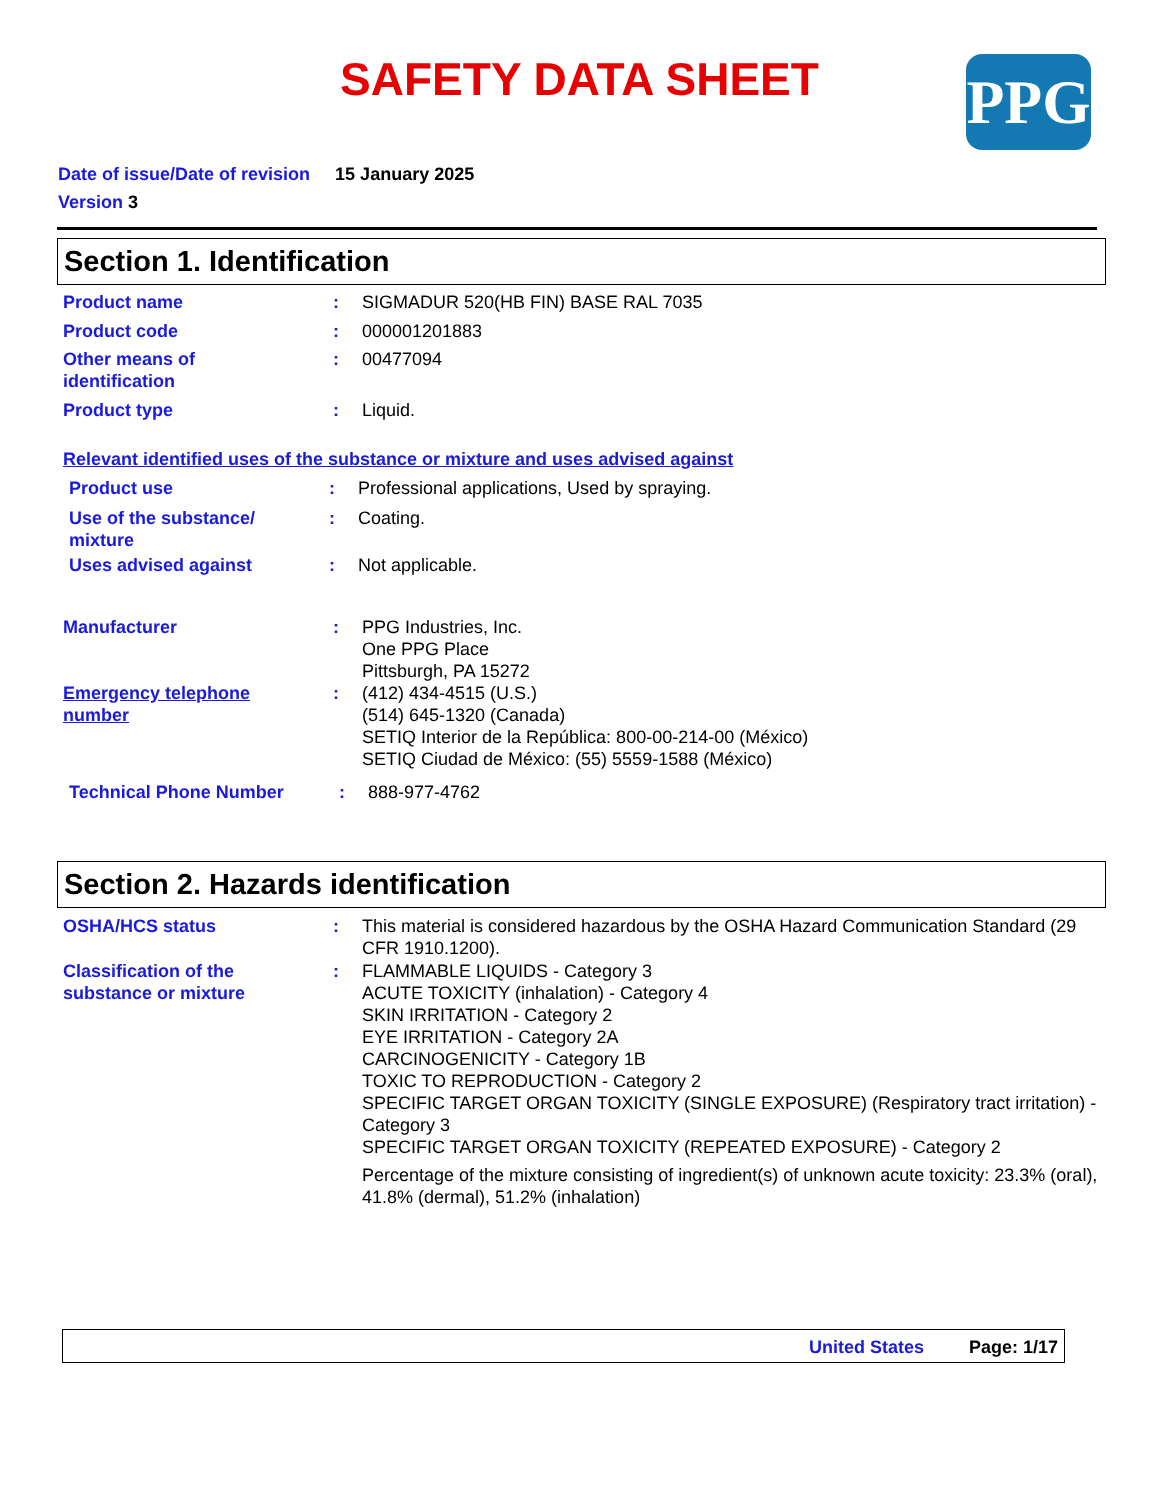SAFETY DATA SHEET PPG
Date of issue/Date of revision 15 January 2025
Version 3
Section 1. Identification
Product name : SIGMADUR 520(HB FIN) BASE RAL 7035
Product code : 000001201883
Other means of
identification
: 00477094
Product type : Liquid.
Relevant identified uses of the substance or mixture and uses advised against
Product use : Professional applications, Used by spraying.
Use of the substance/
mixture
: Coating.
Uses advised against : Not applicable.
Manufacturer : PPG Industries, Inc.
One PPG Place
Pittsburgh, PA 15272
Emergency telephone
number
: (412) 434-4515 (U.S.)
(514) 645-1320 (Canada)
SETIQ Interior de la República: 800-00-214-00 (México)
SETIQ Ciudad de México: (55) 5559-1588 (México)
Technical Phone Number : 888-977-4762
Section 2. Hazards identification
OSHA/HCS status : This material is considered hazardous by the OSHA Hazard Communication Standard (29 CFR 1910.1200).
Classification of the
substance or mixture
: FLAMMABLE LIQUIDS - Category 3
ACUTE TOXICITY (inhalation) - Category 4
SKIN IRRITATION - Category 2
EYE IRRITATION - Category 2A
CARCINOGENICITY - Category 1B
TOXIC TO REPRODUCTION - Category 2
SPECIFIC TARGET ORGAN TOXICITY (SINGLE EXPOSURE) (Respiratory tract irritation) - Category 3
SPECIFIC TARGET ORGAN TOXICITY (REPEATED EXPOSURE) - Category 2
Percentage of the mixture consisting of ingredient(s) of unknown acute toxicity: 23.3% (oral), 41.8% (dermal), 51.2% (inhalation)
United States Page: 1/17